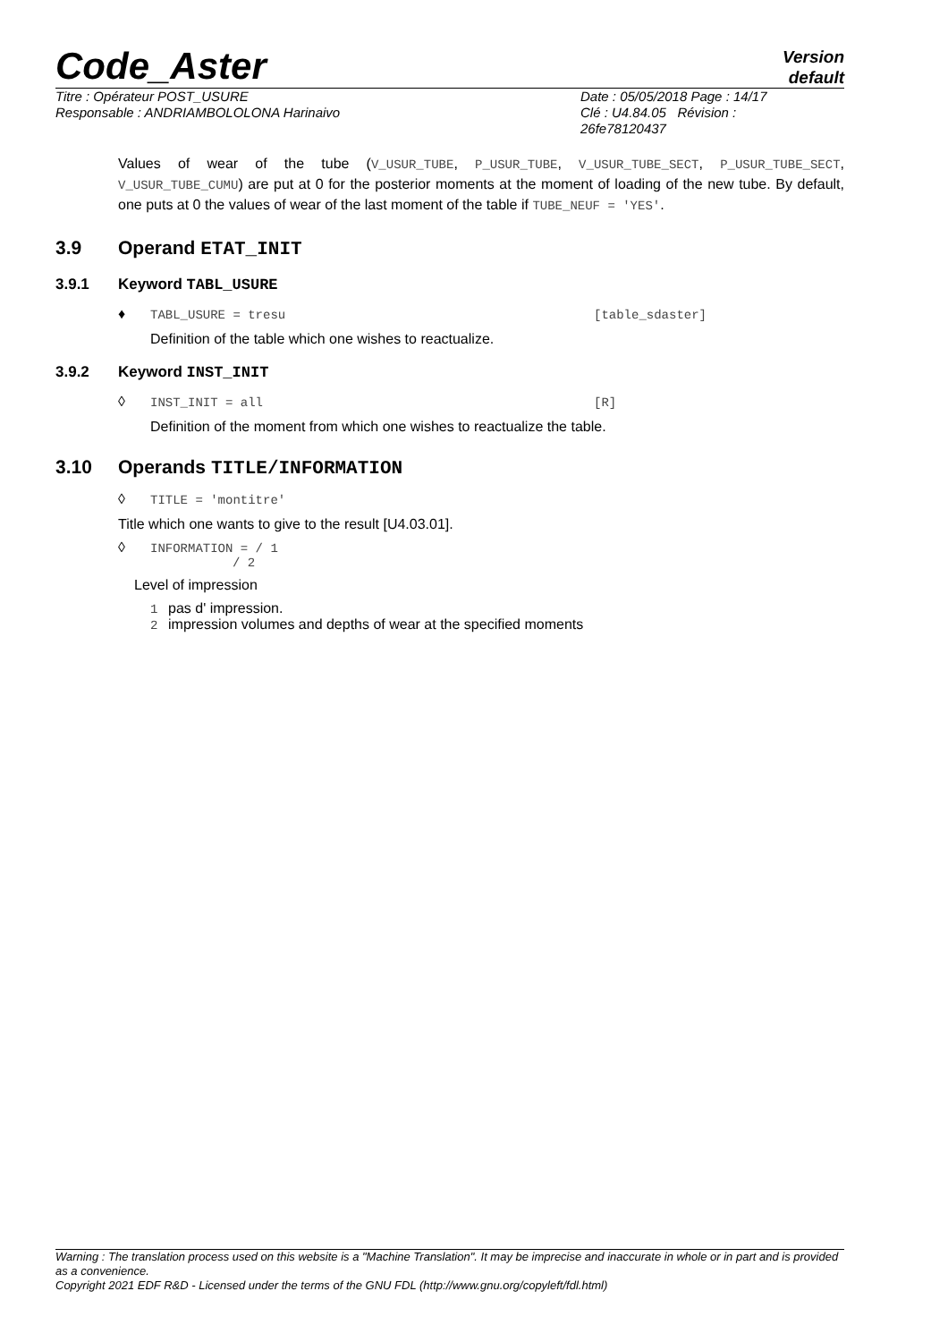Code_Aster
Version
default
Titre : Opérateur POST_USURE
Responsable : ANDRIAMBOLOLONA Harinaivo
Date : 05/05/2018 Page : 14/17
Clé : U4.84.05 Révision :
26fe78120437
Values of wear of the tube (V_USUR_TUBE, P_USUR_TUBE, V_USUR_TUBE_SECT, P_USUR_TUBE_SECT, V_USUR_TUBE_CUMU) are put at 0 for the posterior moments at the moment of loading of the new tube. By default, one puts at 0 the values of wear of the last moment of the table if TUBE_NEUF = 'YES'.
3.9 Operand ETAT_INIT
3.9.1 Keyword TABL_USURE
♦ TABL_USURE = tresu [table_sdaster]
Definition of the table which one wishes to reactualize.
3.9.2 Keyword INST_INIT
◊ INST_INIT = all [R]
Definition of the moment from which one wishes to reactualize the table.
3.10 Operands TITLE/INFORMATION
◊ TITLE = 'montitre'
Title which one wants to give to the result [U4.03.01].
◊ INFORMATION = / 1
/ 2
Level of impression
1 pas d' impression.
2 impression volumes and depths of wear at the specified moments
Warning : The translation process used on this website is a "Machine Translation". It may be imprecise and inaccurate in whole or in part and is provided as a convenience.
Copyright 2021 EDF R&D - Licensed under the terms of the GNU FDL (http://www.gnu.org/copyleft/fdl.html)